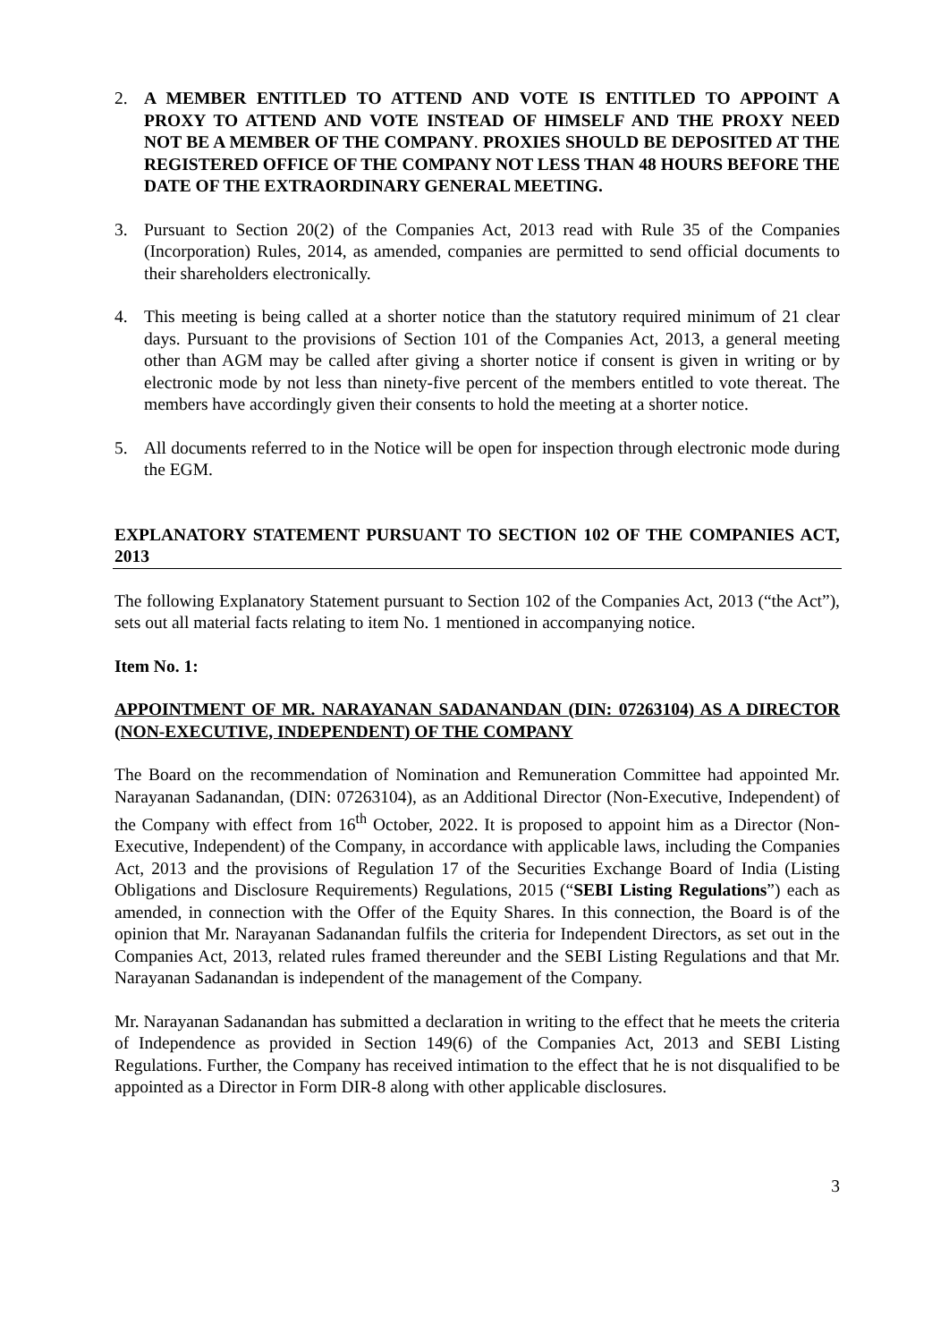2. A MEMBER ENTITLED TO ATTEND AND VOTE IS ENTITLED TO APPOINT A PROXY TO ATTEND AND VOTE INSTEAD OF HIMSELF AND THE PROXY NEED NOT BE A MEMBER OF THE COMPANY. PROXIES SHOULD BE DEPOSITED AT THE REGISTERED OFFICE OF THE COMPANY NOT LESS THAN 48 HOURS BEFORE THE DATE OF THE EXTRAORDINARY GENERAL MEETING.
3. Pursuant to Section 20(2) of the Companies Act, 2013 read with Rule 35 of the Companies (Incorporation) Rules, 2014, as amended, companies are permitted to send official documents to their shareholders electronically.
4. This meeting is being called at a shorter notice than the statutory required minimum of 21 clear days. Pursuant to the provisions of Section 101 of the Companies Act, 2013, a general meeting other than AGM may be called after giving a shorter notice if consent is given in writing or by electronic mode by not less than ninety-five percent of the members entitled to vote thereat. The members have accordingly given their consents to hold the meeting at a shorter notice.
5. All documents referred to in the Notice will be open for inspection through electronic mode during the EGM.
EXPLANATORY STATEMENT PURSUANT TO SECTION 102 OF THE COMPANIES ACT, 2013
The following Explanatory Statement pursuant to Section 102 of the Companies Act, 2013 (“the Act”), sets out all material facts relating to item No. 1 mentioned in accompanying notice.
Item No. 1:
APPOINTMENT OF MR. NARAYANAN SADANANDAN (DIN: 07263104) AS A DIRECTOR (NON-EXECUTIVE, INDEPENDENT) OF THE COMPANY
The Board on the recommendation of Nomination and Remuneration Committee had appointed Mr. Narayanan Sadanandan, (DIN: 07263104), as an Additional Director (Non-Executive, Independent) of the Company with effect from 16<sup>th</sup> October, 2022. It is proposed to appoint him as a Director (Non-Executive, Independent) of the Company, in accordance with applicable laws, including the Companies Act, 2013 and the provisions of Regulation 17 of the Securities Exchange Board of India (Listing Obligations and Disclosure Requirements) Regulations, 2015 (“SEBI Listing Regulations”) each as amended, in connection with the Offer of the Equity Shares. In this connection, the Board is of the opinion that Mr. Narayanan Sadanandan fulfils the criteria for Independent Directors, as set out in the Companies Act, 2013, related rules framed thereunder and the SEBI Listing Regulations and that Mr. Narayanan Sadanandan is independent of the management of the Company.
Mr. Narayanan Sadanandan has submitted a declaration in writing to the effect that he meets the criteria of Independence as provided in Section 149(6) of the Companies Act, 2013 and SEBI Listing Regulations. Further, the Company has received intimation to the effect that he is not disqualified to be appointed as a Director in Form DIR-8 along with other applicable disclosures.
3